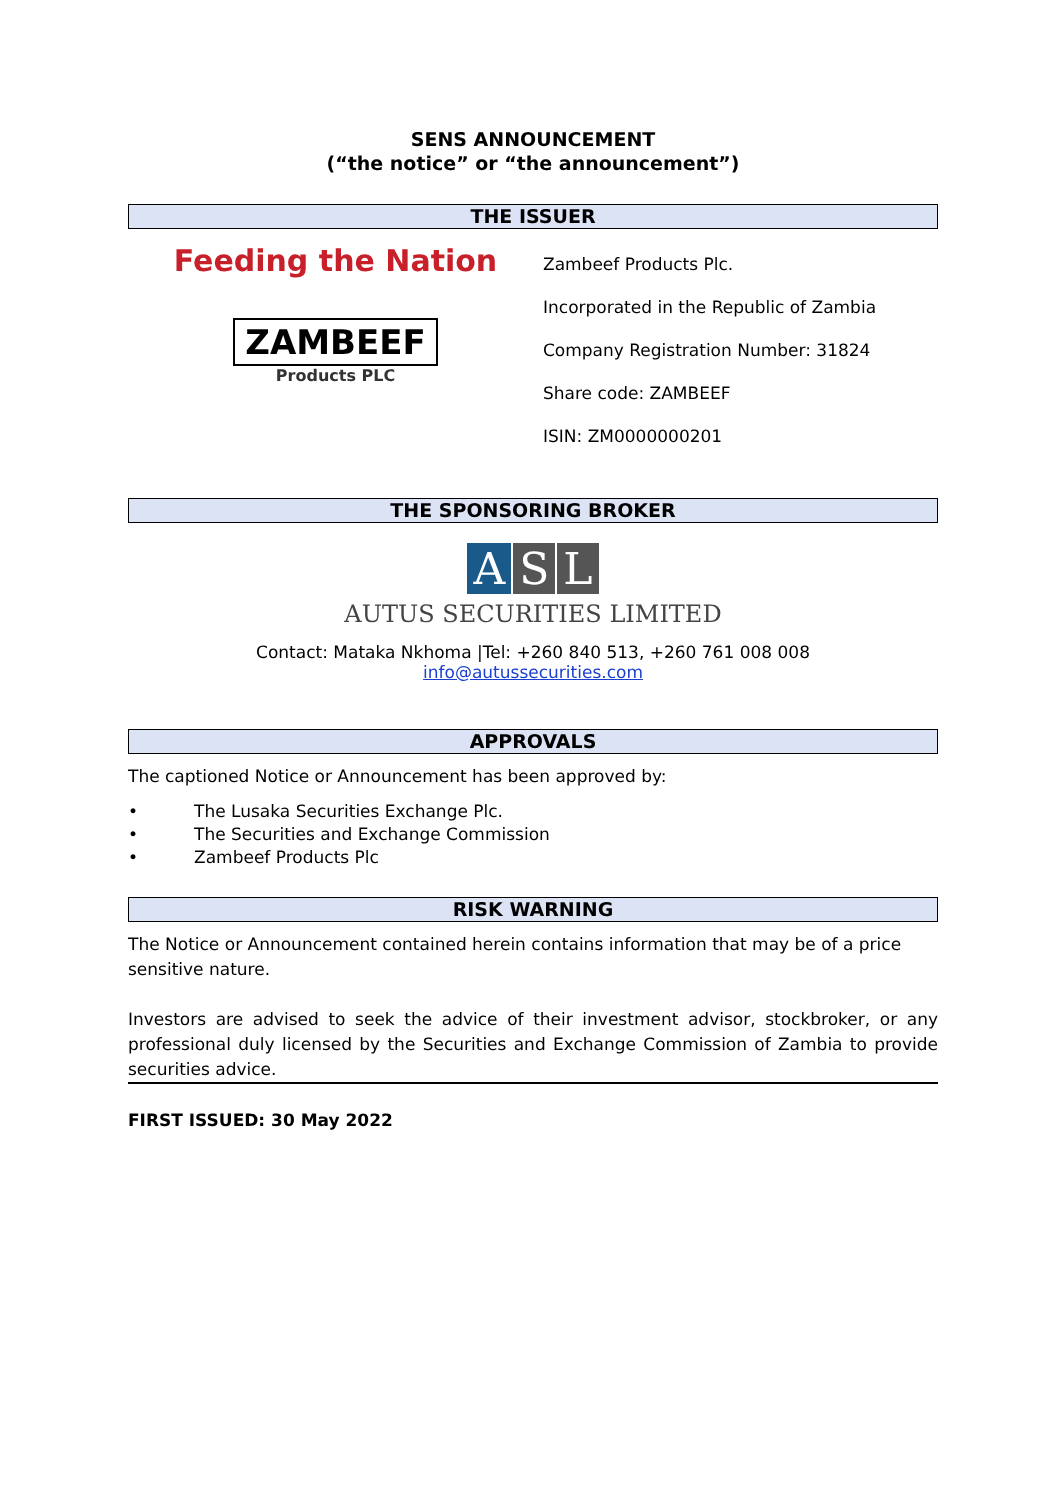SENS ANNOUNCEMENT
(“the notice” or “the announcement”)
THE ISSUER
Feeding the Nation
ZAMBEEF
Products PLC
Zambeef Products Plc.
Incorporated in the Republic of Zambia
Company Registration Number: 31824
Share code: ZAMBEEF
ISIN: ZM0000000201
THE SPONSORING BROKER
A S L
AUTUS SECURITIES LIMITED
Contact: Mataka Nkhoma |Tel: +260 840 513, +260 761 008 008
info@autussecurities.com
APPROVALS
The captioned Notice or Announcement has been approved by:
• The Lusaka Securities Exchange Plc.
• The Securities and Exchange Commission
• Zambeef Products Plc
RISK WARNING
The Notice or Announcement contained herein contains information that may be of a price sensitive nature.
Investors are advised to seek the advice of their investment advisor, stockbroker, or any professional duly licensed by the Securities and Exchange Commission of Zambia to provide securities advice.
FIRST ISSUED: 30 May 2022